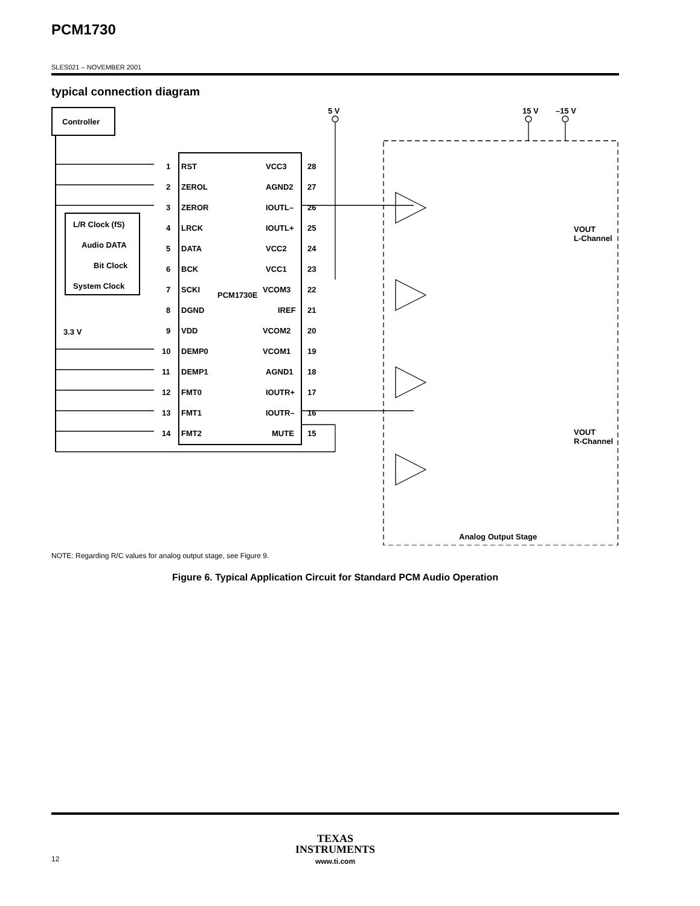PCM1730
SLES021 – NOVEMBER 2001
typical connection diagram
Controller
PCM1730E
L/R Clock (fS)
Audio DATA
Bit Clock
System Clock
RST
ZEROL
ZEROR
LRCK
DATA
BCK
SCKI
DGND
VDD
DEMP0
DEMP1
FMT0
FMT1
FMT2
VCC3
AGND2
IOUTL–
IOUTL+
VCC2
VCC1
VCOM3
IREF
VCOM2
VCOM1
AGND1
IOUTR+
IOUTR–
MUTE
1
2
3
4
5
6
7
8
9
10
11
12
13
14
28
27
26
25
24
23
22
21
20
19
18
17
16
15
5 V
15 V
–15 V
3.3 V
VOUT
L-Channel
VOUT
R-Channel
Analog Output Stage
NOTE: Regarding R/C values for analog output stage, see Figure 9.
Figure 6. Typical Application Circuit for Standard PCM Audio Operation
TEXAS
INSTRUMENTS
www.ti.com
12